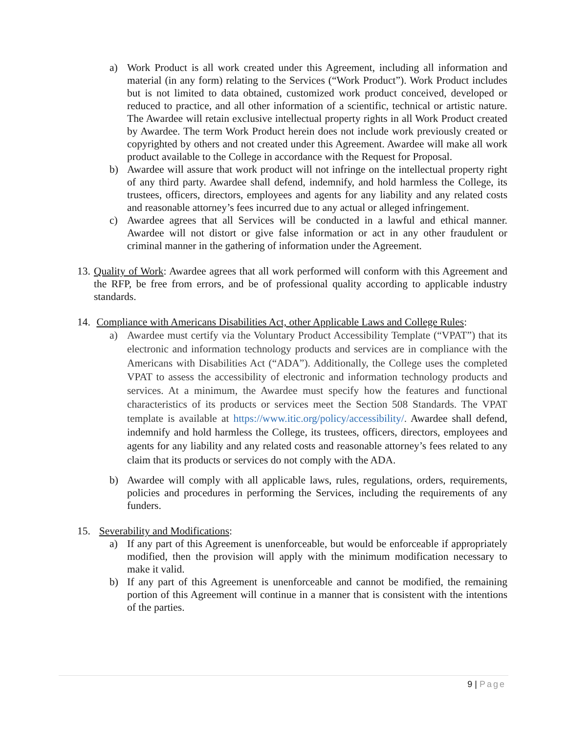a) Work Product is all work created under this Agreement, including all information and material (in any form) relating to the Services (“Work Product”). Work Product includes but is not limited to data obtained, customized work product conceived, developed or reduced to practice, and all other information of a scientific, technical or artistic nature. The Awardee will retain exclusive intellectual property rights in all Work Product created by Awardee. The term Work Product herein does not include work previously created or copyrighted by others and not created under this Agreement. Awardee will make all work product available to the College in accordance with the Request for Proposal.
b) Awardee will assure that work product will not infringe on the intellectual property right of any third party. Awardee shall defend, indemnify, and hold harmless the College, its trustees, officers, directors, employees and agents for any liability and any related costs and reasonable attorney’s fees incurred due to any actual or alleged infringement.
c) Awardee agrees that all Services will be conducted in a lawful and ethical manner. Awardee will not distort or give false information or act in any other fraudulent or criminal manner in the gathering of information under the Agreement.
13.
Quality of Work: Awardee agrees that all work performed will conform with this Agreement and the RFP, be free from errors, and be of professional quality according to applicable industry standards.
14.
Compliance with Americans Disabilities Act, other Applicable Laws and College Rules:
a) Awardee must certify via the Voluntary Product Accessibility Template (“VPAT”) that its electronic and information technology products and services are in compliance with the Americans with Disabilities Act (“ADA”). Additionally, the College uses the completed VPAT to assess the accessibility of electronic and information technology products and services. At a minimum, the Awardee must specify how the features and functional characteristics of its products or services meet the Section 508 Standards. The VPAT template is available at https://www.itic.org/policy/accessibility/. Awardee shall defend, indemnify and hold harmless the College, its trustees, officers, directors, employees and agents for any liability and any related costs and reasonable attorney’s fees related to any claim that its products or services do not comply with the ADA.
b) Awardee will comply with all applicable laws, rules, regulations, orders, requirements, policies and procedures in performing the Services, including the requirements of any funders.
15.
Severability and Modifications:
a) If any part of this Agreement is unenforceable, but would be enforceable if appropriately modified, then the provision will apply with the minimum modification necessary to make it valid.
b) If any part of this Agreement is unenforceable and cannot be modified, the remaining portion of this Agreement will continue in a manner that is consistent with the intentions of the parties.
9 | Page